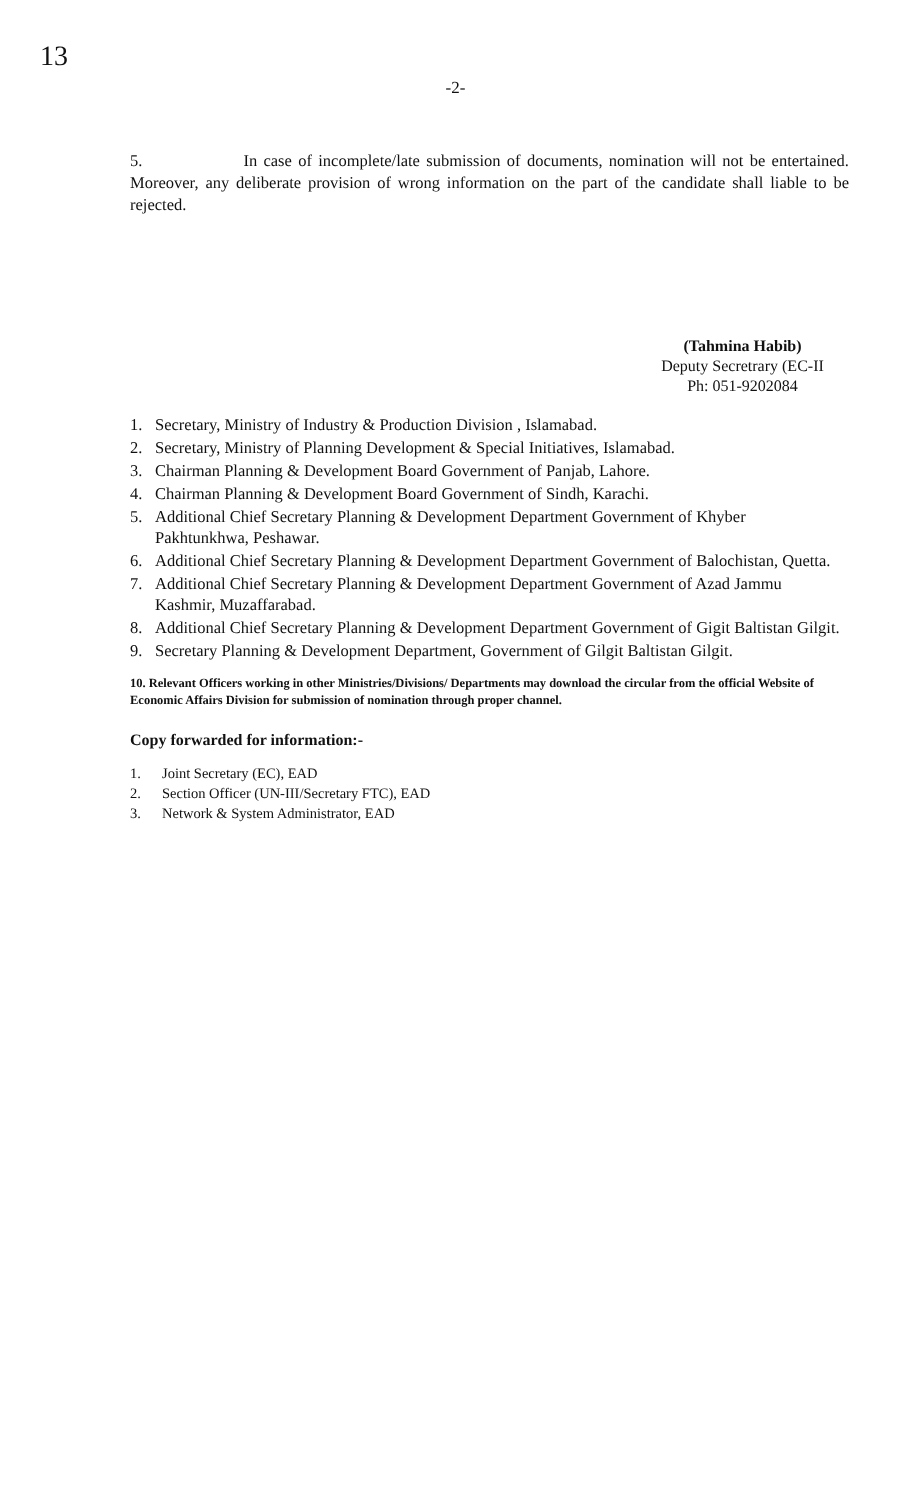13
-2-
5. In case of incomplete/late submission of documents, nomination will not be entertained. Moreover, any deliberate provision of wrong information on the part of the candidate shall liable to be rejected.
(Tahmina Habib)
Deputy Secretrary (EC-II
Ph: 051-9202084
1. Secretary, Ministry of Industry & Production Division , Islamabad.
2. Secretary, Ministry of Planning Development & Special Initiatives, Islamabad.
3. Chairman Planning & Development Board Government of Panjab, Lahore.
4. Chairman Planning & Development Board Government of Sindh, Karachi.
5. Additional Chief Secretary Planning & Development Department Government of Khyber Pakhtunkhwa, Peshawar.
6. Additional Chief Secretary Planning & Development Department Government of Balochistan, Quetta.
7. Additional Chief Secretary Planning & Development Department Government of Azad Jammu Kashmir, Muzaffarabad.
8. Additional Chief Secretary Planning & Development Department Government of Gigit Baltistan Gilgit.
9. Secretary Planning & Development Department, Government of Gilgit Baltistan Gilgit.
10. Relevant Officers working in other Ministries/Divisions/ Departments may download the circular from the official Website of Economic Affairs Division for submission of nomination through proper channel.
Copy forwarded for information:-
1. Joint Secretary (EC), EAD
2. Section Officer (UN-III/Secretary FTC), EAD
3. Network & System Administrator, EAD